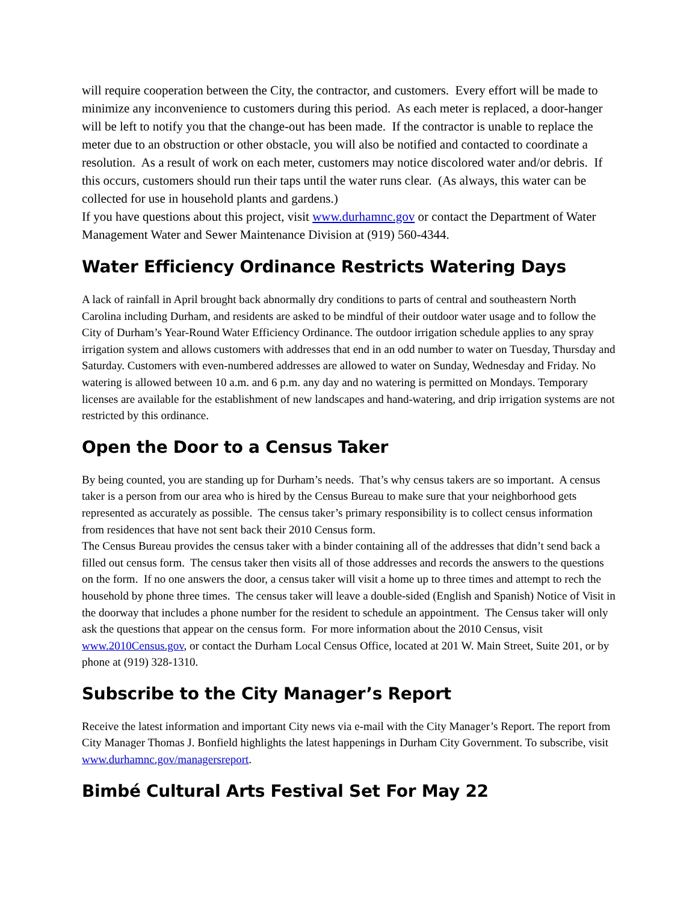will require cooperation between the City, the contractor, and customers. Every effort will be made to minimize any inconvenience to customers during this period. As each meter is replaced, a door-hanger will be left to notify you that the change-out has been made. If the contractor is unable to replace the meter due to an obstruction or other obstacle, you will also be notified and contacted to coordinate a resolution. As a result of work on each meter, customers may notice discolored water and/or debris. If this occurs, customers should run their taps until the water runs clear. (As always, this water can be collected for use in household plants and gardens.)
If you have questions about this project, visit www.durhamnc.gov or contact the Department of Water Management Water and Sewer Maintenance Division at (919) 560-4344.
Water Efficiency Ordinance Restricts Watering Days
A lack of rainfall in April brought back abnormally dry conditions to parts of central and southeastern North Carolina including Durham, and residents are asked to be mindful of their outdoor water usage and to follow the City of Durham’s Year-Round Water Efficiency Ordinance. The outdoor irrigation schedule applies to any spray irrigation system and allows customers with addresses that end in an odd number to water on Tuesday, Thursday and Saturday. Customers with even-numbered addresses are allowed to water on Sunday, Wednesday and Friday. No watering is allowed between 10 a.m. and 6 p.m. any day and no watering is permitted on Mondays. Temporary licenses are available for the establishment of new landscapes and hand-watering, and drip irrigation systems are not restricted by this ordinance.
Open the Door to a Census Taker
By being counted, you are standing up for Durham’s needs. That’s why census takers are so important. A census taker is a person from our area who is hired by the Census Bureau to make sure that your neighborhood gets represented as accurately as possible. The census taker’s primary responsibility is to collect census information from residences that have not sent back their 2010 Census form.
The Census Bureau provides the census taker with a binder containing all of the addresses that didn’t send back a filled out census form. The census taker then visits all of those addresses and records the answers to the questions on the form. If no one answers the door, a census taker will visit a home up to three times and attempt to rech the household by phone three times. The census taker will leave a double-sided (English and Spanish) Notice of Visit in the doorway that includes a phone number for the resident to schedule an appointment. The Census taker will only ask the questions that appear on the census form. For more information about the 2010 Census, visit www.2010Census.gov, or contact the Durham Local Census Office, located at 201 W. Main Street, Suite 201, or by phone at (919) 328-1310.
Subscribe to the City Manager’s Report
Receive the latest information and important City news via e-mail with the City Manager’s Report. The report from City Manager Thomas J. Bonfield highlights the latest happenings in Durham City Government. To subscribe, visit www.durhamnc.gov/managersreport.
Bimbé Cultural Arts Festival Set For May 22